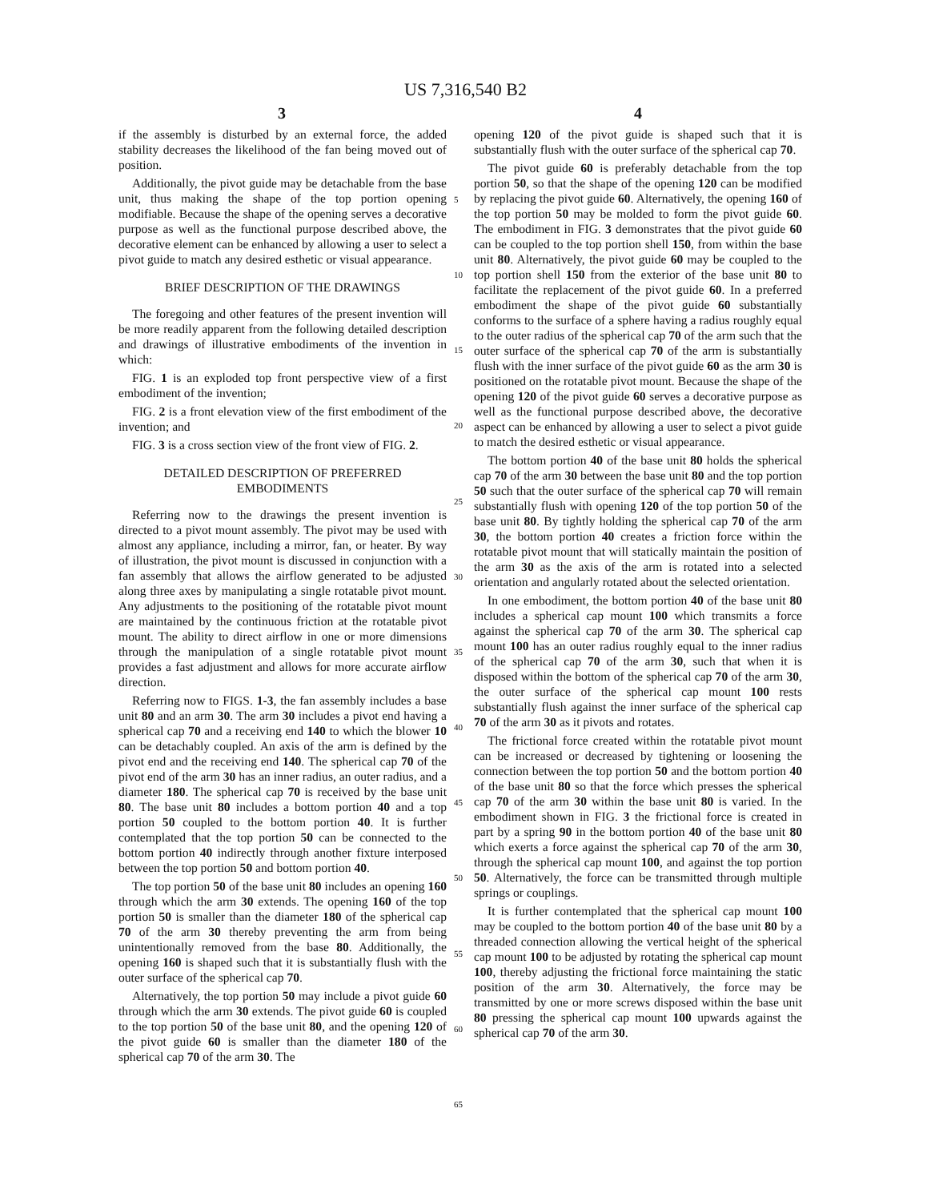US 7,316,540 B2
3 4
if the assembly is disturbed by an external force, the added stability decreases the likelihood of the fan being moved out of position.
Additionally, the pivot guide may be detachable from the base unit, thus making the shape of the top portion opening modifiable. Because the shape of the opening serves a decorative purpose as well as the functional purpose described above, the decorative element can be enhanced by allowing a user to select a pivot guide to match any desired esthetic or visual appearance.
BRIEF DESCRIPTION OF THE DRAWINGS
The foregoing and other features of the present invention will be more readily apparent from the following detailed description and drawings of illustrative embodiments of the invention in which:
FIG. 1 is an exploded top front perspective view of a first embodiment of the invention;
FIG. 2 is a front elevation view of the first embodiment of the invention; and
FIG. 3 is a cross section view of the front view of FIG. 2.
DETAILED DESCRIPTION OF PREFERRED EMBODIMENTS
Referring now to the drawings the present invention is directed to a pivot mount assembly. The pivot may be used with almost any appliance, including a mirror, fan, or heater. By way of illustration, the pivot mount is discussed in conjunction with a fan assembly that allows the airflow generated to be adjusted along three axes by manipulating a single rotatable pivot mount. Any adjustments to the positioning of the rotatable pivot mount are maintained by the continuous friction at the rotatable pivot mount. The ability to direct airflow in one or more dimensions through the manipulation of a single rotatable pivot mount provides a fast adjustment and allows for more accurate airflow direction.
Referring now to FIGS. 1-3, the fan assembly includes a base unit 80 and an arm 30. The arm 30 includes a pivot end having a spherical cap 70 and a receiving end 140 to which the blower 10 can be detachably coupled. An axis of the arm is defined by the pivot end and the receiving end 140. The spherical cap 70 of the pivot end of the arm 30 has an inner radius, an outer radius, and a diameter 180. The spherical cap 70 is received by the base unit 80. The base unit 80 includes a bottom portion 40 and a top portion 50 coupled to the bottom portion 40. It is further contemplated that the top portion 50 can be connected to the bottom portion 40 indirectly through another fixture interposed between the top portion 50 and bottom portion 40.
The top portion 50 of the base unit 80 includes an opening 160 through which the arm 30 extends. The opening 160 of the top portion 50 is smaller than the diameter 180 of the spherical cap 70 of the arm 30 thereby preventing the arm from being unintentionally removed from the base 80. Additionally, the opening 160 is shaped such that it is substantially flush with the outer surface of the spherical cap 70.
Alternatively, the top portion 50 may include a pivot guide 60 through which the arm 30 extends. The pivot guide 60 is coupled to the top portion 50 of the base unit 80, and the opening 120 of the pivot guide 60 is smaller than the diameter 180 of the spherical cap 70 of the arm 30. The
opening 120 of the pivot guide is shaped such that it is substantially flush with the outer surface of the spherical cap 70.
The pivot guide 60 is preferably detachable from the top portion 50, so that the shape of the opening 120 can be modified by replacing the pivot guide 60. Alternatively, the opening 160 of the top portion 50 may be molded to form the pivot guide 60. The embodiment in FIG. 3 demonstrates that the pivot guide 60 can be coupled to the top portion shell 150, from within the base unit 80. Alternatively, the pivot guide 60 may be coupled to the top portion shell 150 from the exterior of the base unit 80 to facilitate the replacement of the pivot guide 60. In a preferred embodiment the shape of the pivot guide 60 substantially conforms to the surface of a sphere having a radius roughly equal to the outer radius of the spherical cap 70 of the arm such that the outer surface of the spherical cap 70 of the arm is substantially flush with the inner surface of the pivot guide 60 as the arm 30 is positioned on the rotatable pivot mount. Because the shape of the opening 120 of the pivot guide 60 serves a decorative purpose as well as the functional purpose described above, the decorative aspect can be enhanced by allowing a user to select a pivot guide to match the desired esthetic or visual appearance.
The bottom portion 40 of the base unit 80 holds the spherical cap 70 of the arm 30 between the base unit 80 and the top portion 50 such that the outer surface of the spherical cap 70 will remain substantially flush with opening 120 of the top portion 50 of the base unit 80. By tightly holding the spherical cap 70 of the arm 30, the bottom portion 40 creates a friction force within the rotatable pivot mount that will statically maintain the position of the arm 30 as the axis of the arm is rotated into a selected orientation and angularly rotated about the selected orientation.
In one embodiment, the bottom portion 40 of the base unit 80 includes a spherical cap mount 100 which transmits a force against the spherical cap 70 of the arm 30. The spherical cap mount 100 has an outer radius roughly equal to the inner radius of the spherical cap 70 of the arm 30, such that when it is disposed within the bottom of the spherical cap 70 of the arm 30, the outer surface of the spherical cap mount 100 rests substantially flush against the inner surface of the spherical cap 70 of the arm 30 as it pivots and rotates.
The frictional force created within the rotatable pivot mount can be increased or decreased by tightening or loosening the connection between the top portion 50 and the bottom portion 40 of the base unit 80 so that the force which presses the spherical cap 70 of the arm 30 within the base unit 80 is varied. In the embodiment shown in FIG. 3 the frictional force is created in part by a spring 90 in the bottom portion 40 of the base unit 80 which exerts a force against the spherical cap 70 of the arm 30, through the spherical cap mount 100, and against the top portion 50. Alternatively, the force can be transmitted through multiple springs or couplings.
It is further contemplated that the spherical cap mount 100 may be coupled to the bottom portion 40 of the base unit 80 by a threaded connection allowing the vertical height of the spherical cap mount 100 to be adjusted by rotating the spherical cap mount 100, thereby adjusting the frictional force maintaining the static position of the arm 30. Alternatively, the force may be transmitted by one or more screws disposed within the base unit 80 pressing the spherical cap mount 100 upwards against the spherical cap 70 of the arm 30.
5
10
15
20
25
30
35
40
45
50
55
60
65